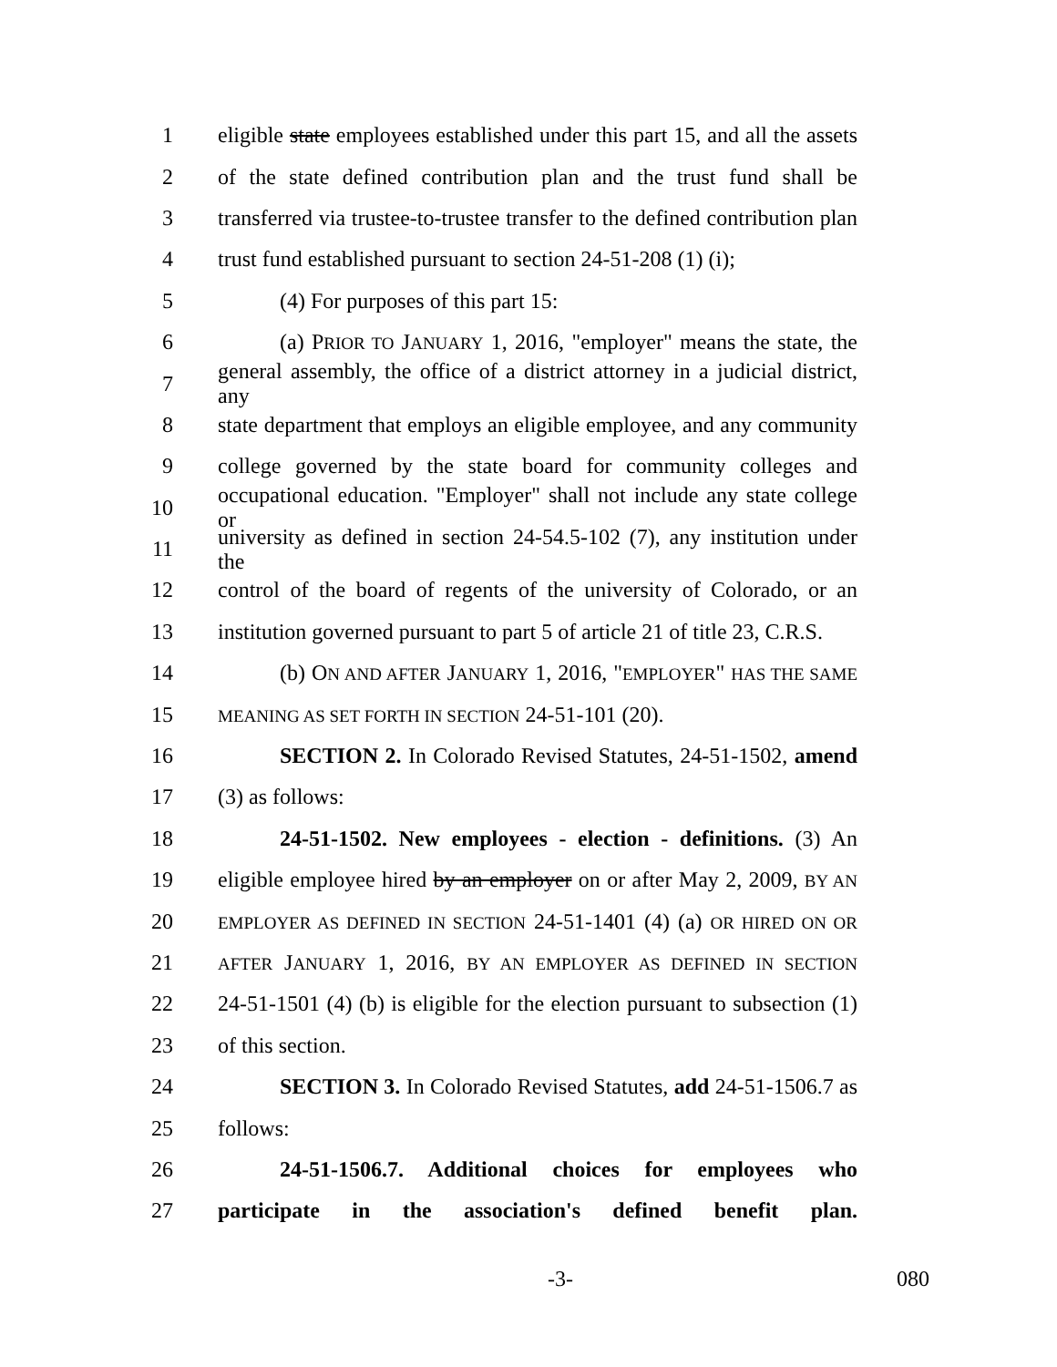1 eligible state employees established under this part 15, and all the assets
2 of the state defined contribution plan and the trust fund shall be
3 transferred via trustee-to-trustee transfer to the defined contribution plan
4 trust fund established pursuant to section 24-51-208 (1) (i);
5 (4) For purposes of this part 15:
6 (a) PRIOR TO JANUARY 1, 2016, "employer" means the state, the
7 general assembly, the office of a district attorney in a judicial district, any
8 state department that employs an eligible employee, and any community
9 college governed by the state board for community colleges and
10 occupational education. "Employer" shall not include any state college or
11 university as defined in section 24-54.5-102 (7), any institution under the
12 control of the board of regents of the university of Colorado, or an
13 institution governed pursuant to part 5 of article 21 of title 23, C.R.S.
14 (b) ON AND AFTER JANUARY 1, 2016, "EMPLOYER" HAS THE SAME
15 MEANING AS SET FORTH IN SECTION 24-51-101 (20).
16 SECTION 2. In Colorado Revised Statutes, 24-51-1502, amend
17 (3) as follows:
18 24-51-1502. New employees - election - definitions. (3) An
19 eligible employee hired by an employer on or after May 2, 2009, BY AN
20 EMPLOYER AS DEFINED IN SECTION 24-51-1401 (4) (a) OR HIRED ON OR
21 AFTER JANUARY 1, 2016, BY AN EMPLOYER AS DEFINED IN SECTION
22 24-51-1501 (4) (b) is eligible for the election pursuant to subsection (1)
23 of this section.
24 SECTION 3. In Colorado Revised Statutes, add 24-51-1506.7 as
25 follows:
26 24-51-1506.7. Additional choices for employees who
27 participate in the association's defined benefit plan.
-3- 080